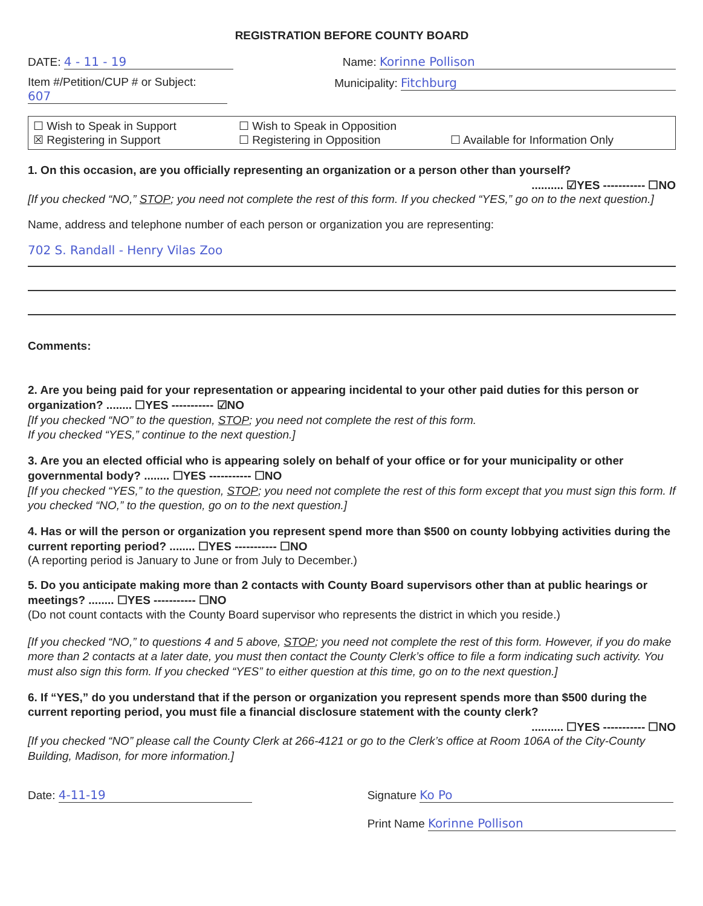REGISTRATION BEFORE COUNTY BOARD
DATE: 4 - 11 - 19 Name: Korinne Pollison
Item #/Petition/CUP # or Subject:
607
Municipality: Fitchburg
☐ Wish to Speak in Support
☐ Wish to Speak in Opposition
☒ Registering in Support
☐ Registering in Opposition
☐ Available for Information Only
1. On this occasion, are you officially representing an organization or a person other than yourself?
.......... ☑YES ----------- ☐NO
[If you checked “NO,” STOP; you need not complete the rest of this form. If you checked “YES,” go on to the next question.]
Name, address and telephone number of each person or organization you are representing:
702 S. Randall - Henry Vilas Zoo
Comments:
2. Are you being paid for your representation or appearing incidental to your other paid duties for this person or organization? ........ ☐YES ----------- ☑NO
[If you checked “NO” to the question, STOP; you need not complete the rest of this form.
If you checked “YES,” continue to the next question.]
3. Are you an elected official who is appearing solely on behalf of your office or for your municipality or other governmental body? ........ ☐YES ----------- ☐NO
[If you checked “YES,” to the question, STOP; you need not complete the rest of this form except that you must sign this form. If you checked “NO,” to the question, go on to the next question.]
4. Has or will the person or organization you represent spend more than $500 on county lobbying activities during the current reporting period? ........ ☐YES ----------- ☐NO
(A reporting period is January to June or from July to December.)
5. Do you anticipate making more than 2 contacts with County Board supervisors other than at public hearings or meetings? ........ ☐YES ----------- ☐NO
(Do not count contacts with the County Board supervisor who represents the district in which you reside.)
[If you checked “NO,” to questions 4 and 5 above, STOP; you need not complete the rest of this form. However, if you do make more than 2 contacts at a later date, you must then contact the County Clerk’s office to file a form indicating such activity. You must also sign this form. If you checked “YES” to either question at this time, go on to the next question.]
6. If “YES,” do you understand that if the person or organization you represent spends more than $500 during the current reporting period, you must file a financial disclosure statement with the county clerk?
.......... ☐YES ----------- ☐NO
[If you checked “NO” please call the County Clerk at 266-4121 or go to the Clerk’s office at Room 106A of the City-County Building, Madison, for more information.]
Date: 4-11-19 Signature Ko Po
Print Name Korinne Pollison